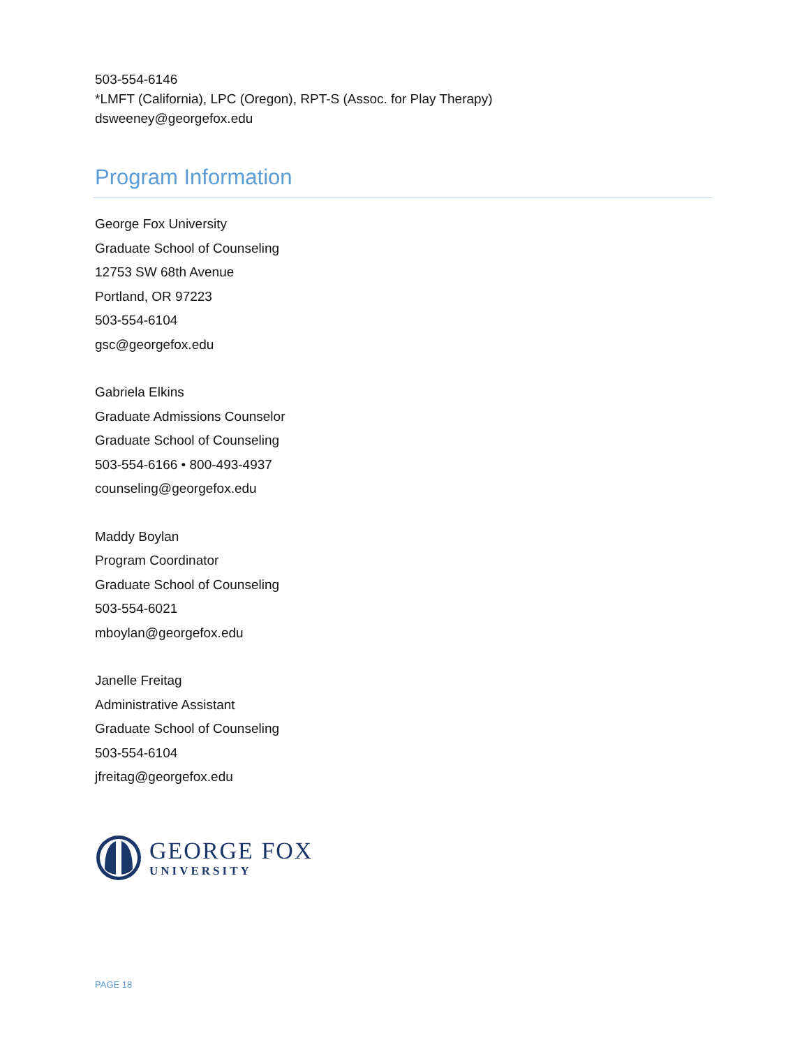503-554-6146
*LMFT (California), LPC (Oregon), RPT-S (Assoc. for Play Therapy)
dsweeney@georgefox.edu
Program Information
George Fox University
Graduate School of Counseling
12753 SW 68th Avenue
Portland, OR 97223
503-554-6104
gsc@georgefox.edu
Gabriela Elkins
Graduate Admissions Counselor
Graduate School of Counseling
503-554-6166 • 800-493-4937
counseling@georgefox.edu
Maddy Boylan
Program Coordinator
Graduate School of Counseling
503-554-6021
mboylan@georgefox.edu
Janelle Freitag
Administrative Assistant
Graduate School of Counseling
503-554-6104
jfreitag@georgefox.edu
GEORGE FOX
UNIVERSITY
PAGE 18